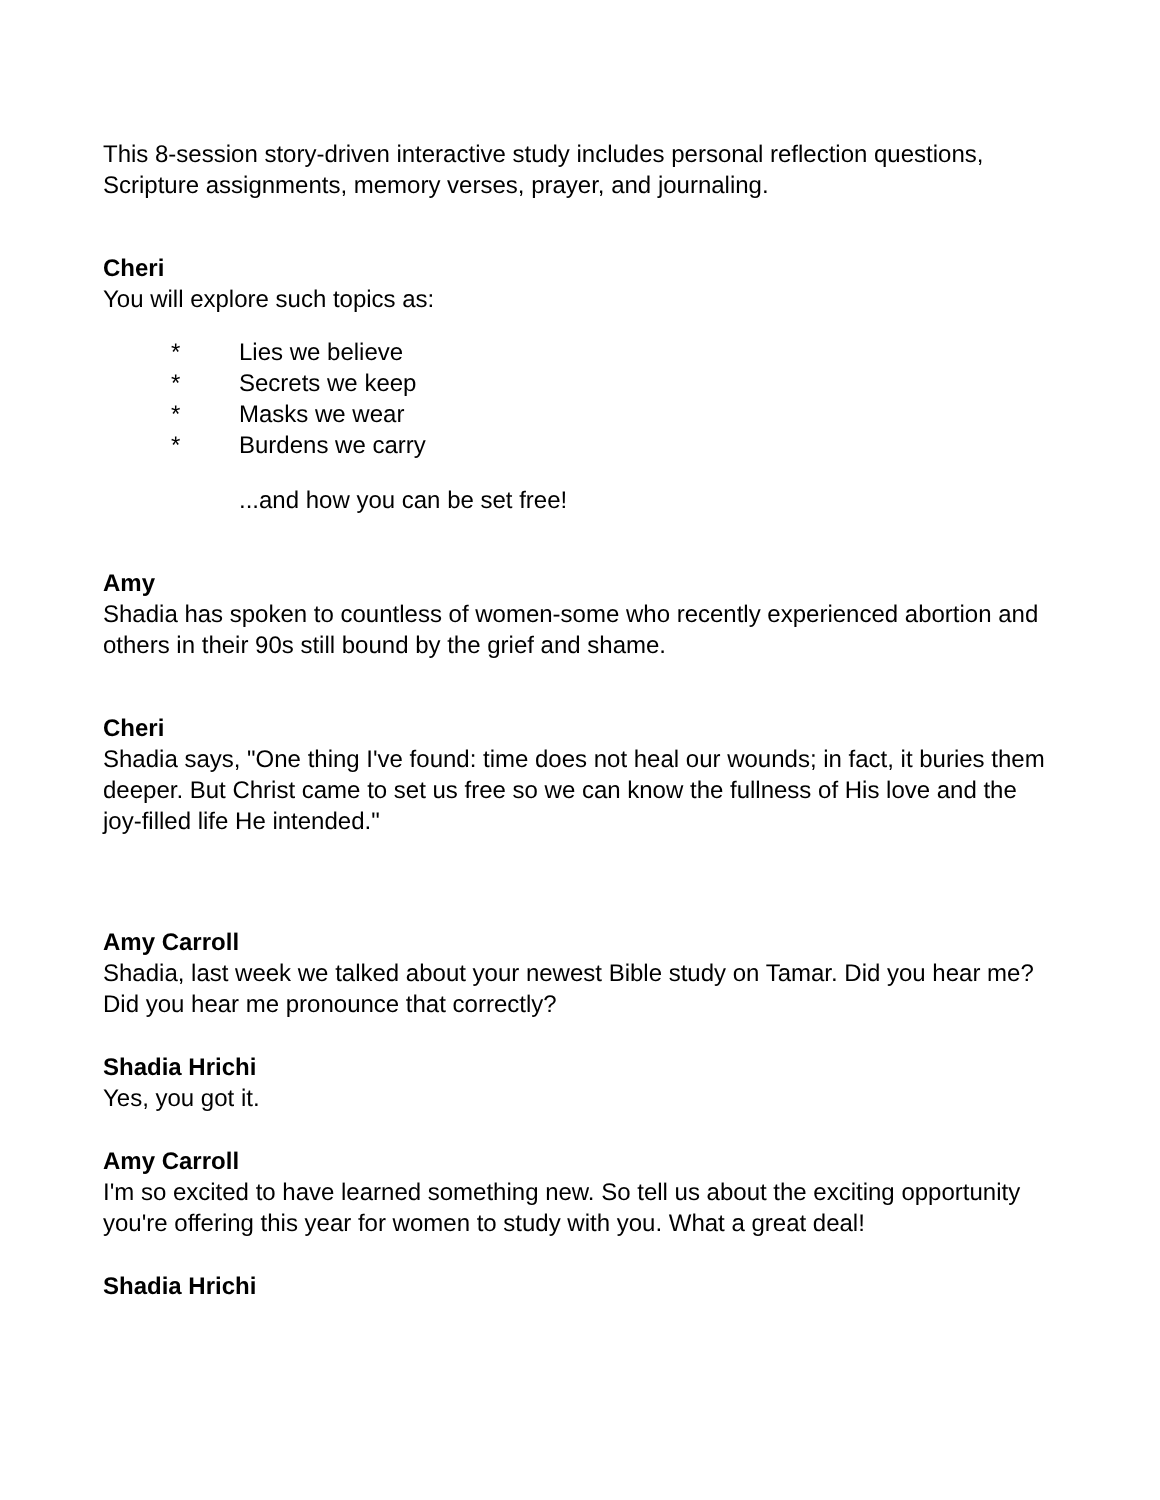This 8-session story-driven interactive study includes personal reflection questions, Scripture assignments, memory verses, prayer, and journaling.
Cheri
You will explore such topics as:
* Lies we believe
* Secrets we keep
* Masks we wear
* Burdens we carry
...and how you can be set free!
Amy
Shadia has spoken to countless of women-some who recently experienced abortion and others in their 90s still bound by the grief and shame.
Cheri
Shadia says, "One thing I've found: time does not heal our wounds; in fact, it buries them deeper. But Christ came to set us free so we can know the fullness of His love and the joy-filled life He intended."
Amy Carroll
Shadia, last week we talked about your newest Bible study on Tamar. Did you hear me? Did you hear me pronounce that correctly?
Shadia Hrichi
Yes, you got it.
Amy Carroll
I'm so excited to have learned something new. So tell us about the exciting opportunity you're offering this year for women to study with you. What a great deal!
Shadia Hrichi